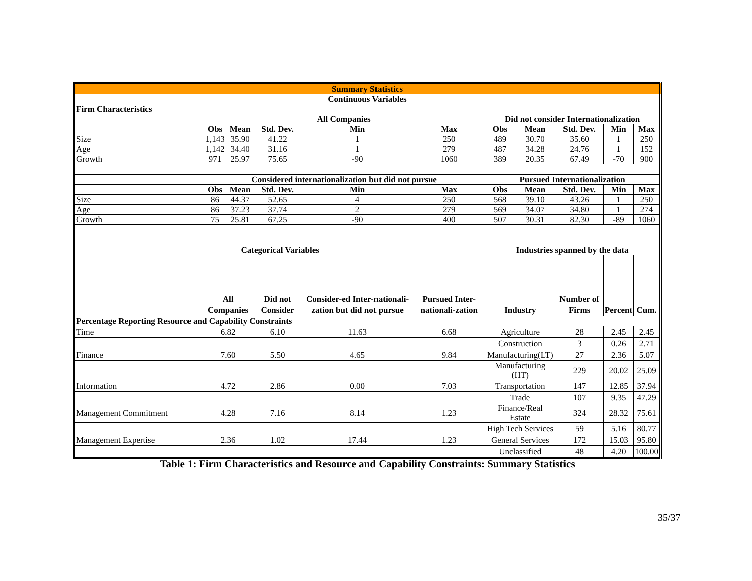| Summary Statistics | | | | | | | | | | |
| Continuous Variables | | | | | | | | | | |
| Firm Characteristics | | | | | | | | | | |
| | All Companies | | | | | Did not consider Internationalization | | | | |
| | Obs | Mean | Std. Dev. | Min | Max | Obs | Mean | Std. Dev. | Min | Max |
| Size | 1,143 | 35.90 | 41.22 | 1 | 250 | 489 | 30.70 | 35.60 | 1 | 250 |
| Age | 1,142 | 34.40 | 31.16 | 1 | 279 | 487 | 34.28 | 24.76 | 1 | 152 |
| Growth | 971 | 25.97 | 75.65 | -90 | 1060 | 389 | 20.35 | 67.49 | -70 | 900 |
| | Considered internationalization but did not pursue | | | | | Pursued Internationalization | | | | |
| | Obs | Mean | Std. Dev. | Min | Max | Obs | Mean | Std. Dev. | Min | Max |
| Size | 86 | 44.37 | 52.65 | 4 | 250 | 568 | 39.10 | 43.26 | 1 | 250 |
| Age | 86 | 37.23 | 37.74 | 2 | 279 | 569 | 34.07 | 34.80 | 1 | 274 |
| Growth | 75 | 25.81 | 67.25 | -90 | 400 | 507 | 30.31 | 82.30 | -89 | 1060 |
| Categorical Variables | | | | | | Industries spanned by the data | | | | |
| | All Companies | | Did not Consider | Consider-ed Inter-nationali-zation but did not pursue | Pursued Inter-nationali-zation | Industry | | Number of Firms | Percent | Cum. |
| Percentage Reporting Resource and Capability Constraints | | | | | | | | | | |
| Time | 6.82 | | 6.10 | 11.63 | 6.68 | Agriculture | | 28 | 2.45 | 2.45 |
| | | | | | | Construction | | 3 | 0.26 | 2.71 |
| Finance | 7.60 | | 5.50 | 4.65 | 9.84 | Manufacturing(LT) | | 27 | 2.36 | 5.07 |
| | | | | | | Manufacturing (HT) | | 229 | 20.02 | 25.09 |
| Information | 4.72 | | 2.86 | 0.00 | 7.03 | Transportation | | 147 | 12.85 | 37.94 |
| | | | | | | Trade | | 107 | 9.35 | 47.29 |
| Management Commitment | 4.28 | | 7.16 | 8.14 | 1.23 | Finance/Real Estate | | 324 | 28.32 | 75.61 |
| | | | | | | High Tech Services | | 59 | 5.16 | 80.77 |
| Management Expertise | 2.36 | | 1.02 | 17.44 | 1.23 | General Services | | 172 | 15.03 | 95.80 |
| | | | | | | Unclassified | | 48 | 4.20 | 100.00 |
Table 1: Firm Characteristics and Resource and Capability Constraints: Summary Statistics
35/37